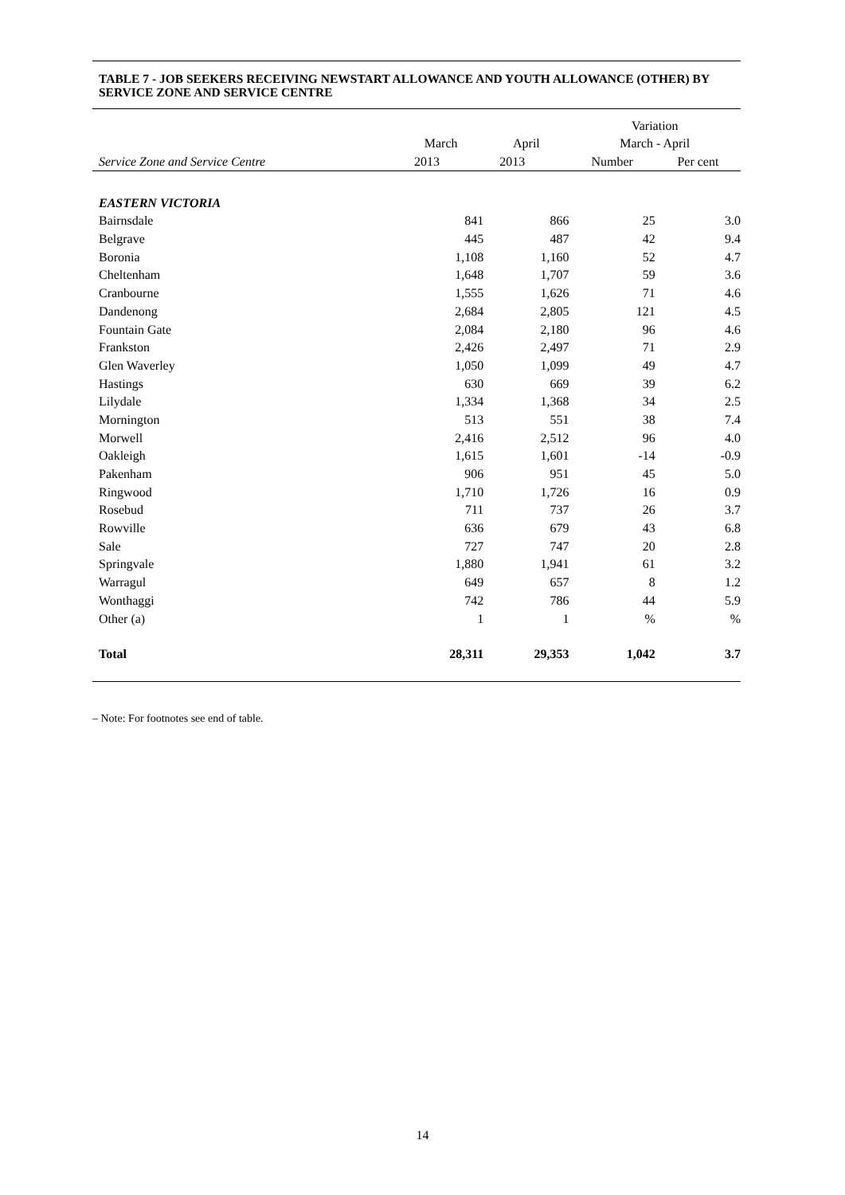TABLE 7 - JOB SEEKERS RECEIVING NEWSTART ALLOWANCE AND YOUTH ALLOWANCE (OTHER) BY SERVICE ZONE AND SERVICE CENTRE
| | | | Variation | |
| --- | --- | --- | --- | --- |
| | March | April | March - April | |
| Service Zone and Service Centre | 2013 | 2013 | Number | Per cent |
| EASTERN VICTORIA | | | | |
| Bairnsdale | 841 | 866 | 25 | 3.0 |
| Belgrave | 445 | 487 | 42 | 9.4 |
| Boronia | 1,108 | 1,160 | 52 | 4.7 |
| Cheltenham | 1,648 | 1,707 | 59 | 3.6 |
| Cranbourne | 1,555 | 1,626 | 71 | 4.6 |
| Dandenong | 2,684 | 2,805 | 121 | 4.5 |
| Fountain Gate | 2,084 | 2,180 | 96 | 4.6 |
| Frankston | 2,426 | 2,497 | 71 | 2.9 |
| Glen Waverley | 1,050 | 1,099 | 49 | 4.7 |
| Hastings | 630 | 669 | 39 | 6.2 |
| Lilydale | 1,334 | 1,368 | 34 | 2.5 |
| Mornington | 513 | 551 | 38 | 7.4 |
| Morwell | 2,416 | 2,512 | 96 | 4.0 |
| Oakleigh | 1,615 | 1,601 | -14 | -0.9 |
| Pakenham | 906 | 951 | 45 | 5.0 |
| Ringwood | 1,710 | 1,726 | 16 | 0.9 |
| Rosebud | 711 | 737 | 26 | 3.7 |
| Rowville | 636 | 679 | 43 | 6.8 |
| Sale | 727 | 747 | 20 | 2.8 |
| Springvale | 1,880 | 1,941 | 61 | 3.2 |
| Warragul | 649 | 657 | 8 | 1.2 |
| Wonthaggi | 742 | 786 | 44 | 5.9 |
| Other (a) | 1 | 1 | % | % |
| Total | 28,311 | 29,353 | 1,042 | 3.7 |
– Note: For footnotes see end of table.
14